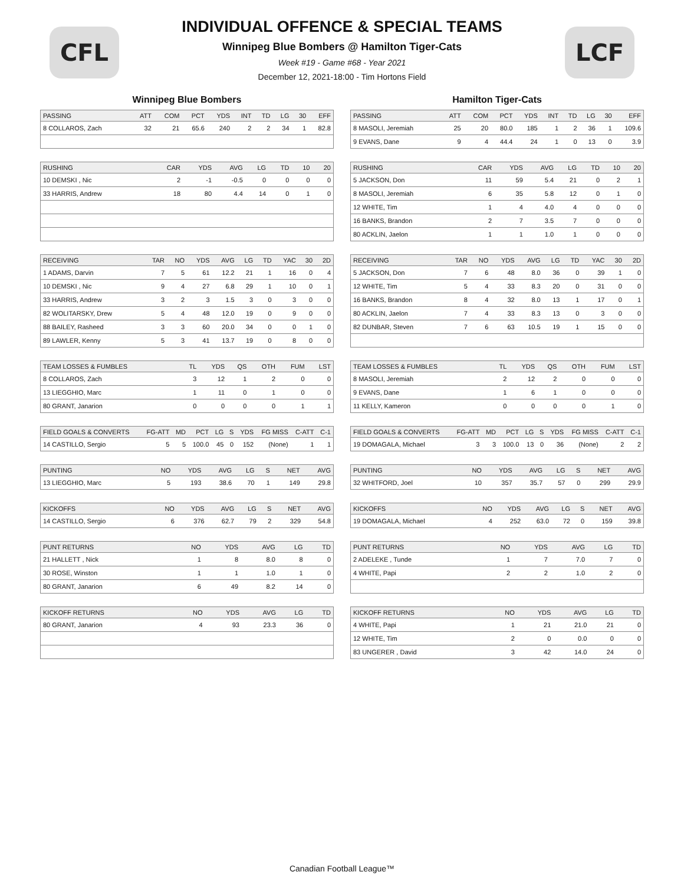CFL LCF
INDIVIDUAL OFFENCE & SPECIAL TEAMS
Winnipeg Blue Bombers @ Hamilton Tiger-Cats
Week #19 - Game #68 - Year 2021
December 12, 2021-18:00 - Tim Hortons Field
Winnipeg Blue Bombers Hamilton Tiger-Cats
| PASSING | ATT | COM | PCT | YDS | INT | TD | LG | 30 | EFF |
| --- | --- | --- | --- | --- | --- | --- | --- | --- | --- |
| 8 COLLAROS, Zach | 32 | 21 | 65.6 | 240 | 2 | 2 | 34 | 1 | 82.8 |
| PASSING | ATT | COM | PCT | YDS | INT | TD | LG | 30 | EFF |
| --- | --- | --- | --- | --- | --- | --- | --- | --- | --- |
| 8 MASOLI, Jeremiah | 25 | 20 | 80.0 | 185 | 1 | 2 | 36 | 1 | 109.6 |
| 9 EVANS, Dane | 9 | 4 | 44.4 | 24 | 1 | 0 | 13 | 0 | 3.9 |
| RUSHING | CAR | YDS | AVG | LG | TD | 10 | 20 |
| --- | --- | --- | --- | --- | --- | --- | --- |
| 10 DEMSKI , Nic | 2 | -1 | -0.5 | 0 | 0 | 0 | 0 |
| 33 HARRIS, Andrew | 18 | 80 | 4.4 | 14 | 0 | 1 | 0 |
| RUSHING | CAR | YDS | AVG | LG | TD | 10 | 20 |
| --- | --- | --- | --- | --- | --- | --- | --- |
| 5 JACKSON, Don | 11 | 59 | 5.4 | 21 | 0 | 2 | 1 |
| 8 MASOLI, Jeremiah | 6 | 35 | 5.8 | 12 | 0 | 1 | 0 |
| 12 WHITE, Tim | 1 | 4 | 4.0 | 4 | 0 | 0 | 0 |
| 16 BANKS, Brandon | 2 | 7 | 3.5 | 7 | 0 | 0 | 0 |
| 80 ACKLIN, Jaelon | 1 | 1 | 1.0 | 1 | 0 | 0 | 0 |
| RECEIVING | TAR | NO | YDS | AVG | LG | TD | YAC | 30 | 2D |
| --- | --- | --- | --- | --- | --- | --- | --- | --- | --- |
| 1 ADAMS, Darvin | 7 | 5 | 61 | 12.2 | 21 | 1 | 16 | 0 | 4 |
| 10 DEMSKI , Nic | 9 | 4 | 27 | 6.8 | 29 | 1 | 10 | 0 | 1 |
| 33 HARRIS, Andrew | 3 | 2 | 3 | 1.5 | 3 | 0 | 3 | 0 | 0 |
| 82 WOLITARSKY, Drew | 5 | 4 | 48 | 12.0 | 19 | 0 | 9 | 0 | 0 |
| 88 BAILEY, Rasheed | 3 | 3 | 60 | 20.0 | 34 | 0 | 0 | 1 | 0 |
| 89 LAWLER, Kenny | 5 | 3 | 41 | 13.7 | 19 | 0 | 8 | 0 | 0 |
| RECEIVING | TAR | NO | YDS | AVG | LG | TD | YAC | 30 | 2D |
| --- | --- | --- | --- | --- | --- | --- | --- | --- | --- |
| 5 JACKSON, Don | 7 | 6 | 48 | 8.0 | 36 | 0 | 39 | 1 | 0 |
| 12 WHITE, Tim | 5 | 4 | 33 | 8.3 | 20 | 0 | 31 | 0 | 0 |
| 16 BANKS, Brandon | 8 | 4 | 32 | 8.0 | 13 | 1 | 17 | 0 | 1 |
| 80 ACKLIN, Jaelon | 7 | 4 | 33 | 8.3 | 13 | 0 | 3 | 0 | 0 |
| 82 DUNBAR, Steven | 7 | 6 | 63 | 10.5 | 19 | 1 | 15 | 0 | 0 |
| TEAM LOSSES & FUMBLES | TL | YDS | QS | OTH | FUM | LST |
| --- | --- | --- | --- | --- | --- | --- |
| 8 COLLAROS, Zach | 3 | 12 | 1 | 2 | 0 | 0 |
| 13 LIEGGHIO, Marc | 1 | 11 | 0 | 1 | 0 | 0 |
| 80 GRANT, Janarion | 0 | 0 | 0 | 0 | 1 | 1 |
| TEAM LOSSES & FUMBLES | TL | YDS | QS | OTH | FUM | LST |
| --- | --- | --- | --- | --- | --- | --- |
| 8 MASOLI, Jeremiah | 2 | 12 | 2 | 0 | 0 | 0 |
| 9 EVANS, Dane | 1 | 6 | 1 | 0 | 0 | 0 |
| 11 KELLY, Kameron | 0 | 0 | 0 | 0 | 1 | 0 |
| FIELD GOALS & CONVERTS | FG-ATT | MD | PCT | LG | S | YDS | FG MISS | C-ATT | C-1 |
| --- | --- | --- | --- | --- | --- | --- | --- | --- | --- |
| 14 CASTILLO, Sergio | 5 | 5 | 100.0 | 45 | 0 | 152 | (None) | 1 | 1 |
| FIELD GOALS & CONVERTS | FG-ATT | MD | PCT | LG | S | YDS | FG MISS | C-ATT | C-1 |
| --- | --- | --- | --- | --- | --- | --- | --- | --- | --- |
| 19 DOMAGALA, Michael | 3 | 3 | 100.0 | 13 | 0 | 36 | (None) | 2 | 2 |
| PUNTING | NO | YDS | AVG | LG | S | NET | AVG |
| --- | --- | --- | --- | --- | --- | --- | --- |
| 13 LIEGGHIO, Marc | 5 | 193 | 38.6 | 70 | 1 | 149 | 29.8 |
| PUNTING | NO | YDS | AVG | LG | S | NET | AVG |
| --- | --- | --- | --- | --- | --- | --- | --- |
| 32 WHITFORD, Joel | 10 | 357 | 35.7 | 57 | 0 | 299 | 29.9 |
| KICKOFFS | NO | YDS | AVG | LG | S | NET | AVG |
| --- | --- | --- | --- | --- | --- | --- | --- |
| 14 CASTILLO, Sergio | 6 | 376 | 62.7 | 79 | 2 | 329 | 54.8 |
| KICKOFFS | NO | YDS | AVG | LG | S | NET | AVG |
| --- | --- | --- | --- | --- | --- | --- | --- |
| 19 DOMAGALA, Michael | 4 | 252 | 63.0 | 72 | 0 | 159 | 39.8 |
| PUNT RETURNS | NO | YDS | AVG | LG | TD |
| --- | --- | --- | --- | --- | --- |
| 21 HALLETT , Nick | 1 | 8 | 8.0 | 8 | 0 |
| 30 ROSE, Winston | 1 | 1 | 1.0 | 1 | 0 |
| 80 GRANT, Janarion | 6 | 49 | 8.2 | 14 | 0 |
| PUNT RETURNS | NO | YDS | AVG | LG | TD |
| --- | --- | --- | --- | --- | --- |
| 2 ADELEKE , Tunde | 1 | 7 | 7.0 | 7 | 0 |
| 4 WHITE, Papi | 2 | 2 | 1.0 | 2 | 0 |
| KICKOFF RETURNS | NO | YDS | AVG | LG | TD |
| --- | --- | --- | --- | --- | --- |
| 80 GRANT, Janarion | 4 | 93 | 23.3 | 36 | 0 |
| KICKOFF RETURNS | NO | YDS | AVG | LG | TD |
| --- | --- | --- | --- | --- | --- |
| 4 WHITE, Papi | 1 | 21 | 21.0 | 21 | 0 |
| 12 WHITE, Tim | 2 | 0 | 0.0 | 0 | 0 |
| 83 UNGERER , David | 3 | 42 | 14.0 | 24 | 0 |
Canadian Football League™